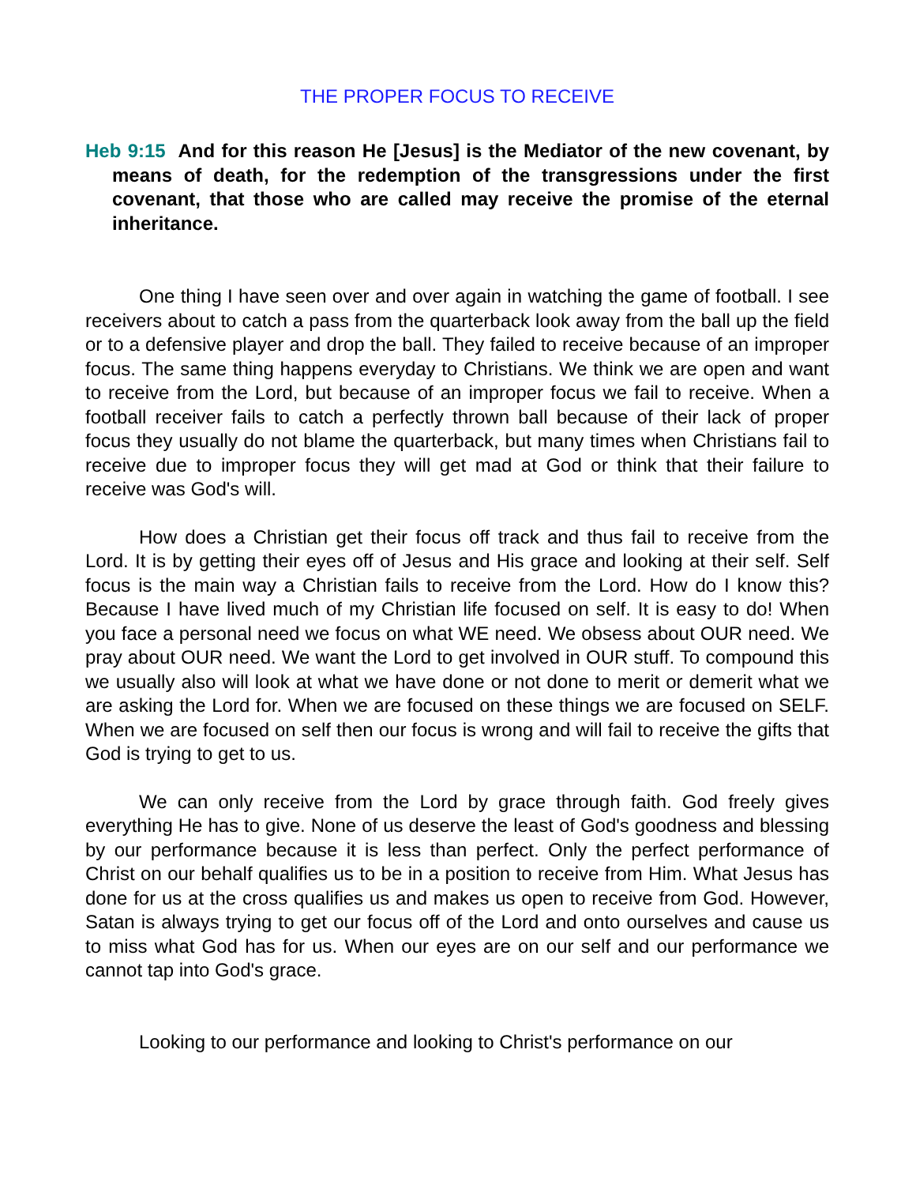THE PROPER FOCUS TO RECEIVE
Heb 9:15 And for this reason He [Jesus] is the Mediator of the new covenant, by means of death, for the redemption of the transgressions under the first covenant, that those who are called may receive the promise of the eternal inheritance.
One thing I have seen over and over again in watching the game of football. I see receivers about to catch a pass from the quarterback look away from the ball up the field or to a defensive player and drop the ball. They failed to receive because of an improper focus. The same thing happens everyday to Christians. We think we are open and want to receive from the Lord, but because of an improper focus we fail to receive. When a football receiver fails to catch a perfectly thrown ball because of their lack of proper focus they usually do not blame the quarterback, but many times when Christians fail to receive due to improper focus they will get mad at God or think that their failure to receive was God's will.
How does a Christian get their focus off track and thus fail to receive from the Lord. It is by getting their eyes off of Jesus and His grace and looking at their self. Self focus is the main way a Christian fails to receive from the Lord. How do I know this? Because I have lived much of my Christian life focused on self. It is easy to do! When you face a personal need we focus on what WE need. We obsess about OUR need. We pray about OUR need. We want the Lord to get involved in OUR stuff. To compound this we usually also will look at what we have done or not done to merit or demerit what we are asking the Lord for. When we are focused on these things we are focused on SELF. When we are focused on self then our focus is wrong and will fail to receive the gifts that God is trying to get to us.
We can only receive from the Lord by grace through faith. God freely gives everything He has to give. None of us deserve the least of God's goodness and blessing by our performance because it is less than perfect. Only the perfect performance of Christ on our behalf qualifies us to be in a position to receive from Him. What Jesus has done for us at the cross qualifies us and makes us open to receive from God. However, Satan is always trying to get our focus off of the Lord and onto ourselves and cause us to miss what God has for us. When our eyes are on our self and our performance we cannot tap into God's grace.
Looking to our performance and looking to Christ's performance on our